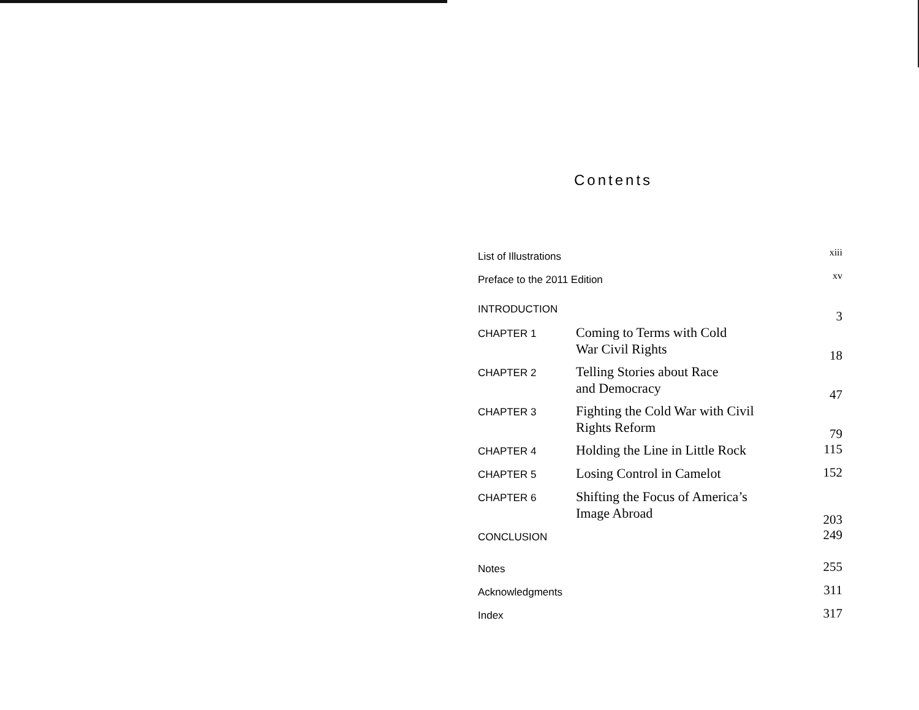Contents
| List of Illustrations | | xiii |
| Preface to the 2011 Edition | | xv |
| INTRODUCTION | | 3 |
| CHAPTER 1 | Coming to Terms with Cold War Civil Rights | 18 |
| CHAPTER 2 | Telling Stories about Race and Democracy | 47 |
| CHAPTER 3 | Fighting the Cold War with Civil Rights Reform | 79 |
| CHAPTER 4 | Holding the Line in Little Rock | 115 |
| CHAPTER 5 | Losing Control in Camelot | 152 |
| CHAPTER 6 | Shifting the Focus of America’s Image Abroad | 203 |
| CONCLUSION | | 249 |
| Notes | | 255 |
| Acknowledgments | | 311 |
| Index | | 317 |